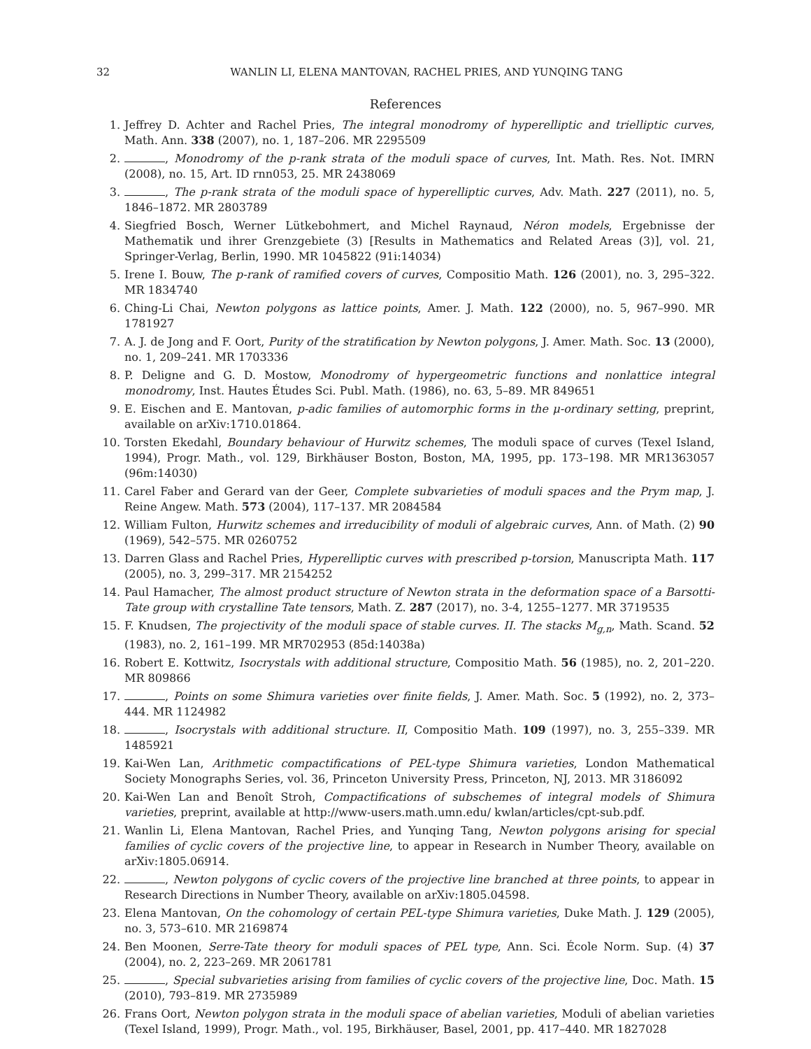32 WANLIN LI, ELENA MANTOVAN, RACHEL PRIES, AND YUNQING TANG
References
1. Jeffrey D. Achter and Rachel Pries, The integral monodromy of hyperelliptic and trielliptic curves, Math. Ann. 338 (2007), no. 1, 187–206. MR 2295509
2. , Monodromy of the p-rank strata of the moduli space of curves, Int. Math. Res. Not. IMRN (2008), no. 15, Art. ID rnn053, 25. MR 2438069
3. , The p-rank strata of the moduli space of hyperelliptic curves, Adv. Math. 227 (2011), no. 5, 1846–1872. MR 2803789
4. Siegfried Bosch, Werner Lütkebohmert, and Michel Raynaud, Néron models, Ergebnisse der Mathematik und ihrer Grenzgebiete (3) [Results in Mathematics and Related Areas (3)], vol. 21, Springer-Verlag, Berlin, 1990. MR 1045822 (91i:14034)
5. Irene I. Bouw, The p-rank of ramified covers of curves, Compositio Math. 126 (2001), no. 3, 295–322. MR 1834740
6. Ching-Li Chai, Newton polygons as lattice points, Amer. J. Math. 122 (2000), no. 5, 967–990. MR 1781927
7. A. J. de Jong and F. Oort, Purity of the stratification by Newton polygons, J. Amer. Math. Soc. 13 (2000), no. 1, 209–241. MR 1703336
8. P. Deligne and G. D. Mostow, Monodromy of hypergeometric functions and nonlattice integral monodromy, Inst. Hautes Études Sci. Publ. Math. (1986), no. 63, 5–89. MR 849651
9. E. Eischen and E. Mantovan, p-adic families of automorphic forms in the μ-ordinary setting, preprint, available on arXiv:1710.01864.
10. Torsten Ekedahl, Boundary behaviour of Hurwitz schemes, The moduli space of curves (Texel Island, 1994), Progr. Math., vol. 129, Birkhäuser Boston, Boston, MA, 1995, pp. 173–198. MR MR1363057 (96m:14030)
11. Carel Faber and Gerard van der Geer, Complete subvarieties of moduli spaces and the Prym map, J. Reine Angew. Math. 573 (2004), 117–137. MR 2084584
12. William Fulton, Hurwitz schemes and irreducibility of moduli of algebraic curves, Ann. of Math. (2) 90 (1969), 542–575. MR 0260752
13. Darren Glass and Rachel Pries, Hyperelliptic curves with prescribed p-torsion, Manuscripta Math. 117 (2005), no. 3, 299–317. MR 2154252
14. Paul Hamacher, The almost product structure of Newton strata in the deformation space of a Barsotti-Tate group with crystalline Tate tensors, Math. Z. 287 (2017), no. 3-4, 1255–1277. MR 3719535
15. F. Knudsen, The projectivity of the moduli space of stable curves. II. The stacks M<sub>g,n</sub>, Math. Scand. 52 (1983), no. 2, 161–199. MR MR702953 (85d:14038a)
16. Robert E. Kottwitz, Isocrystals with additional structure, Compositio Math. 56 (1985), no. 2, 201–220. MR 809866
17. , Points on some Shimura varieties over finite fields, J. Amer. Math. Soc. 5 (1992), no. 2, 373–444. MR 1124982
18. , Isocrystals with additional structure. II, Compositio Math. 109 (1997), no. 3, 255–339. MR 1485921
19. Kai-Wen Lan, Arithmetic compactifications of PEL-type Shimura varieties, London Mathematical Society Monographs Series, vol. 36, Princeton University Press, Princeton, NJ, 2013. MR 3186092
20. Kai-Wen Lan and Benoît Stroh, Compactifications of subschemes of integral models of Shimura varieties, preprint, available at http://www-users.math.umn.edu/ kwlan/articles/cpt-sub.pdf.
21. Wanlin Li, Elena Mantovan, Rachel Pries, and Yunqing Tang, Newton polygons arising for special families of cyclic covers of the projective line, to appear in Research in Number Theory, available on arXiv:1805.06914.
22. , Newton polygons of cyclic covers of the projective line branched at three points, to appear in Research Directions in Number Theory, available on arXiv:1805.04598.
23. Elena Mantovan, On the cohomology of certain PEL-type Shimura varieties, Duke Math. J. 129 (2005), no. 3, 573–610. MR 2169874
24. Ben Moonen, Serre-Tate theory for moduli spaces of PEL type, Ann. Sci. École Norm. Sup. (4) 37 (2004), no. 2, 223–269. MR 2061781
25. , Special subvarieties arising from families of cyclic covers of the projective line, Doc. Math. 15 (2010), 793–819. MR 2735989
26. Frans Oort, Newton polygon strata in the moduli space of abelian varieties, Moduli of abelian varieties (Texel Island, 1999), Progr. Math., vol. 195, Birkhäuser, Basel, 2001, pp. 417–440. MR 1827028